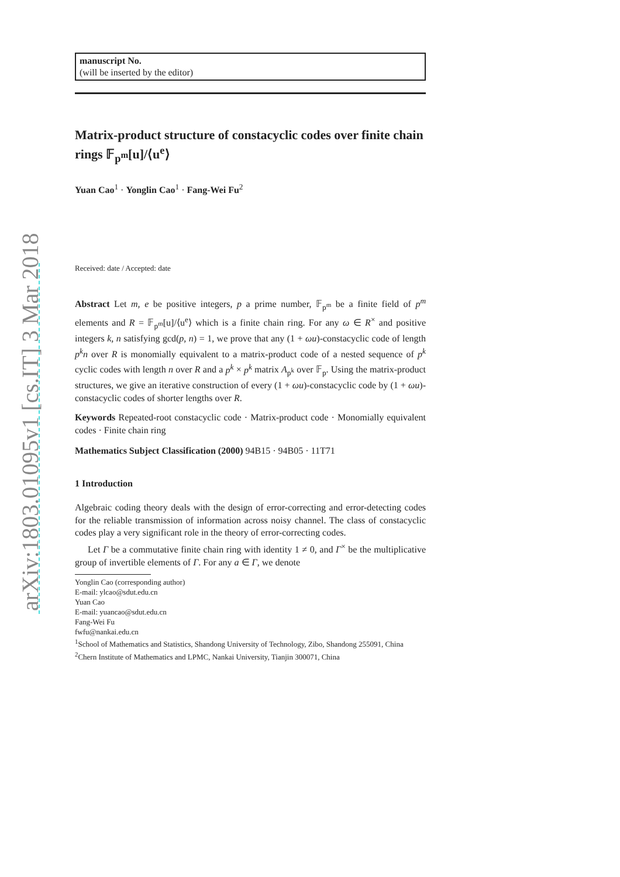arXiv:1803.01095v1 [cs.IT] 3 Mar 2018
manuscript No.
(will be inserted by the editor)
Matrix-product structure of constacyclic codes over finite chain rings 𝔽<sub>p<sup>m</sup></sub>[u]/⟨u<sup>e</sup>⟩
Yuan Cao<sup>1</sup> · Yonglin Cao<sup>1</sup> · Fang-Wei Fu<sup>2</sup>
Received: date / Accepted: date
Abstract Let m, e be positive integers, p a prime number, 𝔽<sub>p<sup>m</sup></sub> be a finite field of p<sup>m</sup> elements and R = 𝔽<sub>p<sup>m</sup></sub>[u]/⟨u<sup>e</sup>⟩ which is a finite chain ring. For any ω ∈ R<sup>×</sup> and positive integers k, n satisfying gcd(p, n) = 1, we prove that any (1 + ωu)-constacyclic code of length p<sup>k</sup>n over R is monomially equivalent to a matrix-product code of a nested sequence of p<sup>k</sup> cyclic codes with length n over R and a p<sup>k</sup> × p<sup>k</sup> matrix A<sub>p<sup>k</sup></sub> over 𝔽<sub>p</sub>. Using the matrix-product structures, we give an iterative construction of every (1 + ωu)-constacyclic code by (1 + ωu)-constacyclic codes of shorter lengths over R.
Keywords Repeated-root constacyclic code · Matrix-product code · Monomially equivalent codes · Finite chain ring
Mathematics Subject Classification (2000) 94B15 · 94B05 · 11T71
1 Introduction
Algebraic coding theory deals with the design of error-correcting and error-detecting codes for the reliable transmission of information across noisy channel. The class of constacyclic codes play a very significant role in the theory of error-correcting codes.
Let Γ be a commutative finite chain ring with identity 1 ≠ 0, and Γ<sup>×</sup> be the multiplicative group of invertible elements of Γ. For any a ∈ Γ, we denote
Yonglin Cao (corresponding author)
E-mail: ylcao@sdut.edu.cn
Yuan Cao
E-mail: yuancao@sdut.edu.cn
Fang-Wei Fu
fwfu@nankai.edu.cn
<sup>1</sup> School of Mathematics and Statistics, Shandong University of Technology, Zibo, Shandong 255091, China
<sup>2</sup> Chern Institute of Mathematics and LPMC, Nankai University, Tianjin 300071, China